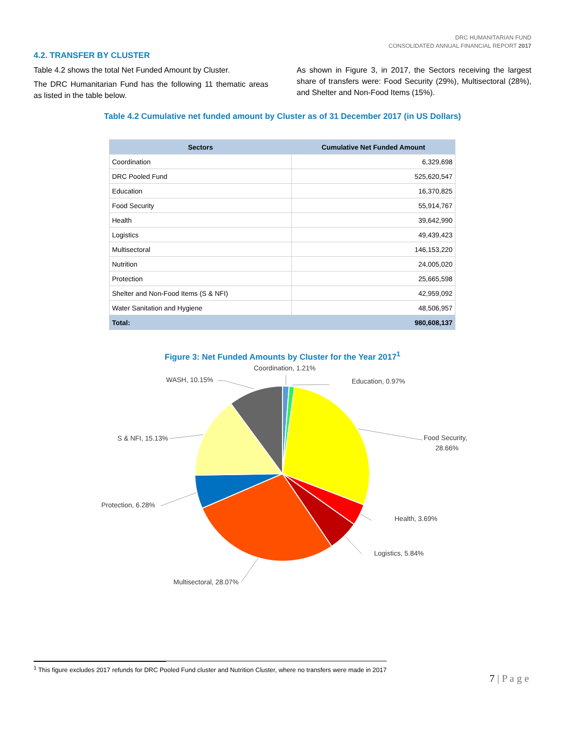DRC HUMANITARIAN FUND
CONSOLIDATED ANNUAL FINANCIAL REPORT 2017
4.2. TRANSFER BY CLUSTER
Table 4.2 shows the total Net Funded Amount by Cluster.
The DRC Humanitarian Fund has the following 11 thematic areas as listed in the table below.
As shown in Figure 3, in 2017, the Sectors receiving the largest share of transfers were: Food Security (29%), Multisectoral (28%), and Shelter and Non-Food Items (15%).
Table 4.2 Cumulative net funded amount by Cluster as of 31 December 2017 (in US Dollars)
| Sectors | Cumulative Net Funded Amount |
| --- | --- |
| Coordination | 6,329,698 |
| DRC Pooled Fund | 525,620,547 |
| Education | 16,370,825 |
| Food Security | 55,914,767 |
| Health | 39,642,990 |
| Logistics | 49,439,423 |
| Multisectoral | 146,153,220 |
| Nutrition | 24,005,020 |
| Protection | 25,665,598 |
| Shelter and Non-Food Items (S & NFI) | 42,959,092 |
| Water Sanitation and Hygiene | 48,506,957 |
| Total: | 980,608,137 |
Figure 3: Net Funded Amounts by Cluster for the Year 2017<sup>1</sup>
Coordination, 1.21%
Education, 0.97%
Food Security,
28.66%
Health, 3.69%
Logistics, 5.84%
Multisectoral, 28.07%
Protection, 6.28%
S & NFI, 15.13%
WASH, 10.15%
<sup>1</sup> This figure excludes 2017 refunds for DRC Pooled Fund cluster and Nutrition Cluster, where no transfers were made in 2017
7 | P a g e